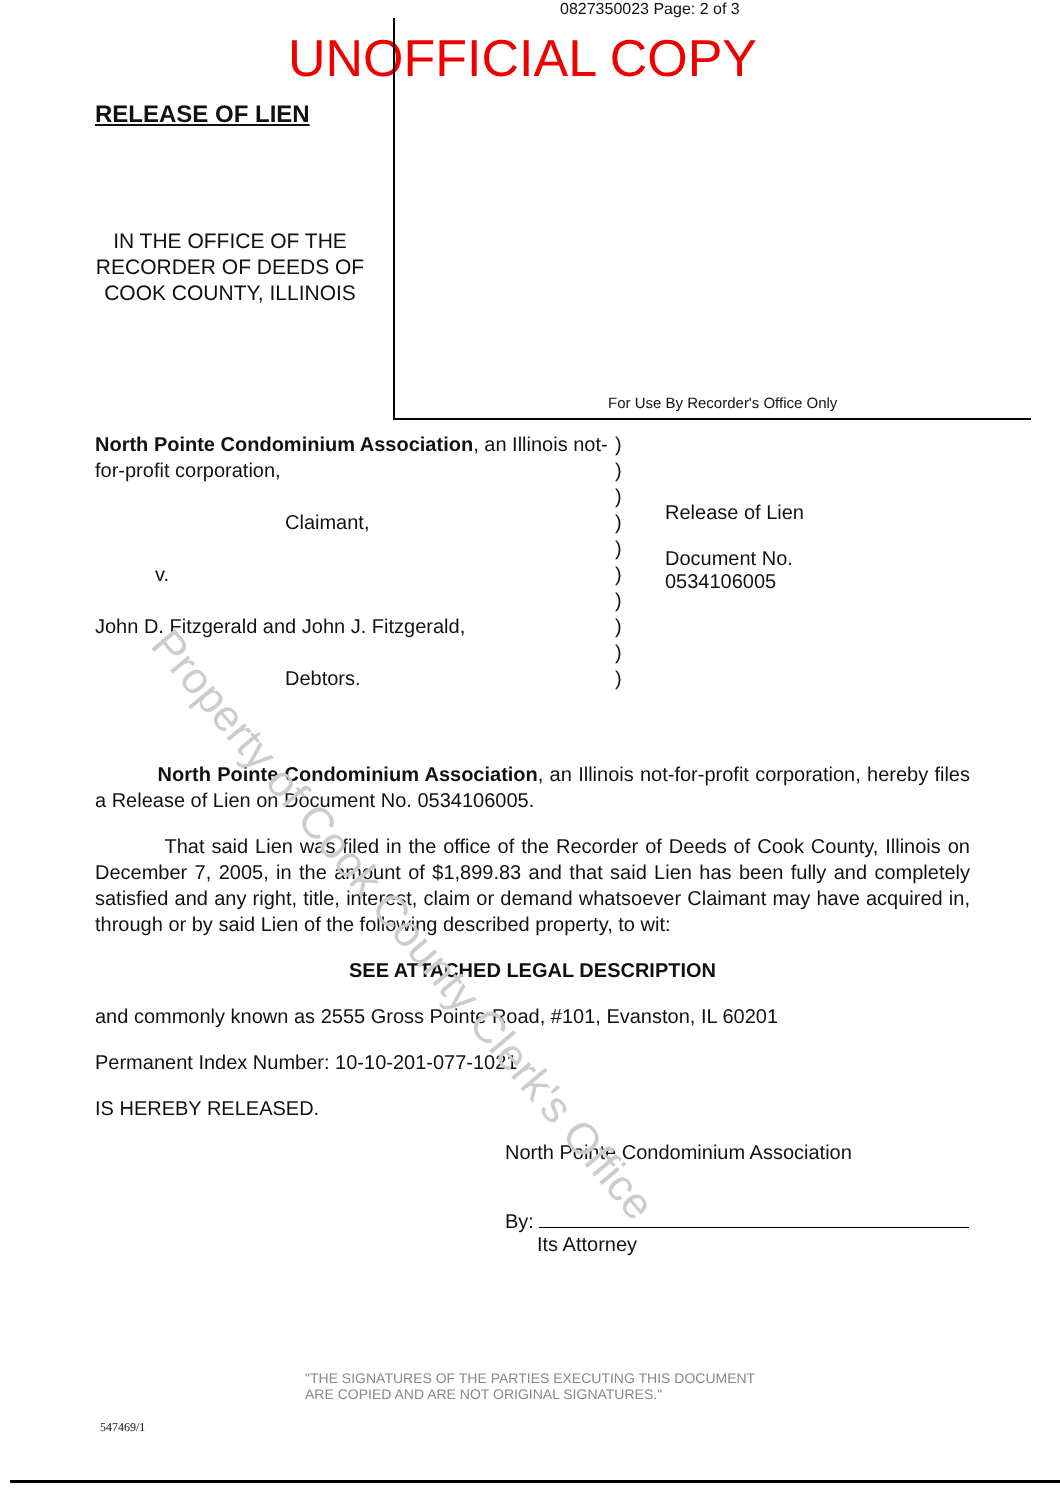0827350023 Page: 2 of 3
UNOFFICIAL COPY
Property of Cook County Clerk's Office
RELEASE OF LIEN
IN THE OFFICE OF THE RECORDER OF DEEDS OF COOK COUNTY, ILLINOIS
For Use By Recorder's Office Only
North Pointe Condominium Association, an Illinois not-for-profit corporation,
Claimant,
v.
John D. Fitzgerald and John J. Fitzgerald,
Debtors.
)
)
)
)
)
)
)
)
)
)
Release of Lien
Document No.
0534106005
North Pointe Condominium Association, an Illinois not-for-profit corporation, hereby files a Release of Lien on Document No. 0534106005.
That said Lien was filed in the office of the Recorder of Deeds of Cook County, Illinois on December 7, 2005, in the amount of $1,899.83 and that said Lien has been fully and completely satisfied and any right, title, interest, claim or demand whatsoever Claimant may have acquired in, through or by said Lien of the following described property, to wit:
SEE ATTACHED LEGAL DESCRIPTION
and commonly known as 2555 Gross Pointe Road, #101, Evanston, IL 60201
Permanent Index Number: 10-10-201-077-1021
IS HEREBY RELEASED.
North Pointe Condominium Association
By:
Its Attorney
"THE SIGNATURES OF THE PARTIES EXECUTING THIS DOCUMENT
ARE COPIED AND ARE NOT ORIGINAL SIGNATURES."
547469/1